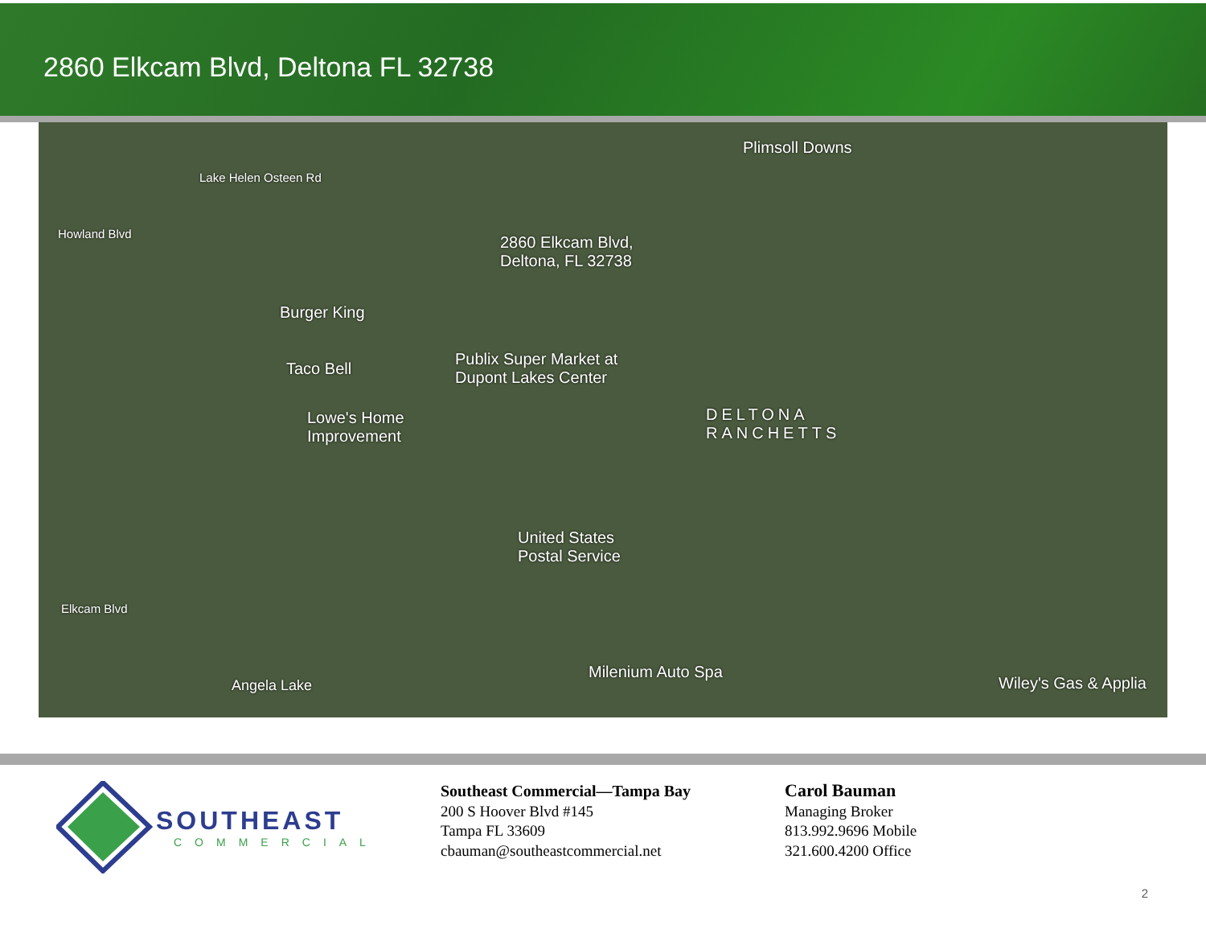2860 Elkcam Blvd, Deltona FL 32738
2860 Elkcam Blvd,
Deltona, FL 32738
Plimsoll Downs
Burger King
Taco Bell
Publix Super Market at
Dupont Lakes Center
Lowe's Home
Improvement
DELTONA
RANCHETTS
United States
Postal Service
Milenium Auto Spa
Wiley's Gas & Applia
Elkcam Blvd
Angela Lake
Lake Helen Osteen Rd
Howland Blvd
SOUTHEAST
COMMERCIAL
Southeast Commercial—Tampa Bay
200 S Hoover Blvd #145
Tampa FL 33609
cbauman@southeastcommercial.net
Carol Bauman
Managing Broker
813.992.9696 Mobile
321.600.4200 Office
2